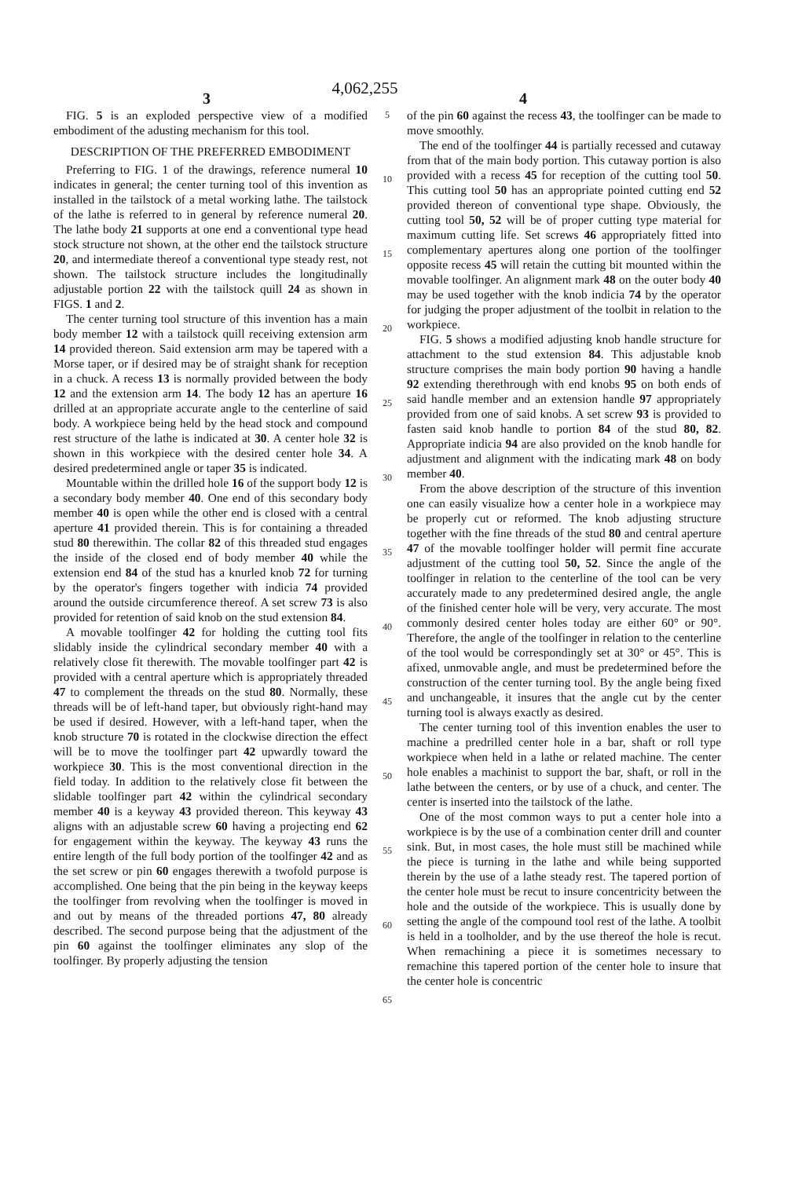3 4,062,255 4
FIG. 5 is an exploded perspective view of a modified embodiment of the adusting mechanism for this tool.
DESCRIPTION OF THE PREFERRED EMBODIMENT
Preferring to FIG. 1 of the drawings, reference numeral 10 indicates in general; the center turning tool of this invention as installed in the tailstock of a metal working lathe. The tailstock of the lathe is referred to in general by reference numeral 20. The lathe body 21 supports at one end a conventional type head stock structure not shown, at the other end the tailstock structure 20, and intermediate thereof a conventional type steady rest, not shown. The tailstock structure includes the longitudinally adjustable portion 22 with the tailstock quill 24 as shown in FIGS. 1 and 2.
The center turning tool structure of this invention has a main body member 12 with a tailstock quill receiving extension arm 14 provided thereon. Said extension arm may be tapered with a Morse taper, or if desired may be of straight shank for reception in a chuck. A recess 13 is normally provided between the body 12 and the extension arm 14. The body 12 has an aperture 16 drilled at an appropriate accurate angle to the centerline of said body. A workpiece being held by the head stock and compound rest structure of the lathe is indicated at 30. A center hole 32 is shown in this workpiece with the desired center hole 34. A desired predetermined angle or taper 35 is indicated.
Mountable within the drilled hole 16 of the support body 12 is a secondary body member 40. One end of this secondary body member 40 is open while the other end is closed with a central aperture 41 provided therein. This is for containing a threaded stud 80 therewithin. The collar 82 of this threaded stud engages the inside of the closed end of body member 40 while the extension end 84 of the stud has a knurled knob 72 for turning by the operator's fingers together with indicia 74 provided around the outside circumference thereof. A set screw 73 is also provided for retention of said knob on the stud extension 84.
A movable toolfinger 42 for holding the cutting tool fits slidably inside the cylindrical secondary member 40 with a relatively close fit therewith. The movable toolfinger part 42 is provided with a central aperture which is appropriately threaded 47 to complement the threads on the stud 80. Normally, these threads will be of left-hand taper, but obviously right-hand may be used if desired. However, with a left-hand taper, when the knob structure 70 is rotated in the clockwise direction the effect will be to move the toolfinger part 42 upwardly toward the workpiece 30. This is the most conventional direction in the field today. In addition to the relatively close fit between the slidable toolfinger part 42 within the cylindrical secondary member 40 is a keyway 43 provided thereon. This keyway 43 aligns with an adjustable screw 60 having a projecting end 62 for engagement within the keyway. The keyway 43 runs the entire length of the full body portion of the toolfinger 42 and as the set screw or pin 60 engages therewith a twofold purpose is accomplished. One being that the pin being in the keyway keeps the toolfinger from revolving when the toolfinger is moved in and out by means of the threaded portions 47, 80 already described. The second purpose being that the adjustment of the pin 60 against the toolfinger eliminates any slop of the toolfinger. By properly adjusting the tension
5
10
15
20
25
30
35
40
45
50
55
60
65
of the pin 60 against the recess 43, the toolfinger can be made to move smoothly.
The end of the toolfinger 44 is partially recessed and cutaway from that of the main body portion. This cutaway portion is also provided with a recess 45 for reception of the cutting tool 50. This cutting tool 50 has an appropriate pointed cutting end 52 provided thereon of conventional type shape. Obviously, the cutting tool 50, 52 will be of proper cutting type material for maximum cutting life. Set screws 46 appropriately fitted into complementary apertures along one portion of the toolfinger opposite recess 45 will retain the cutting bit mounted within the movable toolfinger. An alignment mark 48 on the outer body 40 may be used together with the knob indicia 74 by the operator for judging the proper adjustment of the toolbit in relation to the workpiece.
FIG. 5 shows a modified adjusting knob handle structure for attachment to the stud extension 84. This adjustable knob structure comprises the main body portion 90 having a handle 92 extending therethrough with end knobs 95 on both ends of said handle member and an extension handle 97 appropriately provided from one of said knobs. A set screw 93 is provided to fasten said knob handle to portion 84 of the stud 80, 82. Appropriate indicia 94 are also provided on the knob handle for adjustment and alignment with the indicating mark 48 on body member 40.
From the above description of the structure of this invention one can easily visualize how a center hole in a workpiece may be properly cut or reformed. The knob adjusting structure together with the fine threads of the stud 80 and central aperture 47 of the movable toolfinger holder will permit fine accurate adjustment of the cutting tool 50, 52. Since the angle of the toolfinger in relation to the centerline of the tool can be very accurately made to any predetermined desired angle, the angle of the finished center hole will be very, very accurate. The most commonly desired center holes today are either 60° or 90°. Therefore, the angle of the toolfinger in relation to the centerline of the tool would be correspondingly set at 30° or 45°. This is afixed, unmovable angle, and must be predetermined before the construction of the center turning tool. By the angle being fixed and unchangeable, it insures that the angle cut by the center turning tool is always exactly as desired.
The center turning tool of this invention enables the user to machine a predrilled center hole in a bar, shaft or roll type workpiece when held in a lathe or related machine. The center hole enables a machinist to support the bar, shaft, or roll in the lathe between the centers, or by use of a chuck, and center. The center is inserted into the tailstock of the lathe.
One of the most common ways to put a center hole into a workpiece is by the use of a combination center drill and counter sink. But, in most cases, the hole must still be machined while the piece is turning in the lathe and while being supported therein by the use of a lathe steady rest. The tapered portion of the center hole must be recut to insure concentricity between the hole and the outside of the workpiece. This is usually done by setting the angle of the compound tool rest of the lathe. A toolbit is held in a toolholder, and by the use thereof the hole is recut. When remachining a piece it is sometimes necessary to remachine this tapered portion of the center hole to insure that the center hole is concentric